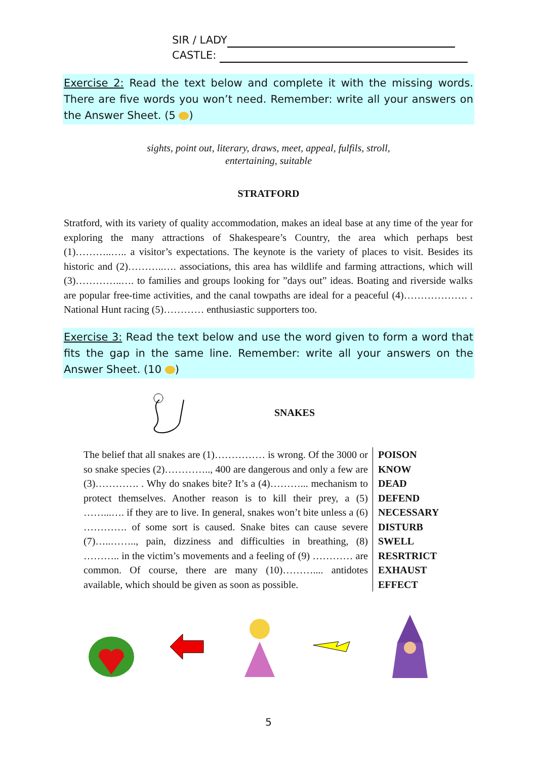SIR / LADY
CASTLE:
Exercise 2: Read the text below and complete it with the missing words. There are five words you won’t need. Remember: write all your answers on the Answer Sheet. (5 )
sights, point out, literary, draws, meet, appeal, fulfils, stroll,
entertaining, suitable
STRATFORD
Stratford, with its variety of quality accommodation, makes an ideal base at any time of the year for exploring the many attractions of Shakespeare’s Country, the area which perhaps best (1)………..….. a visitor’s expectations. The keynote is the variety of places to visit. Besides its historic and (2)………..…. associations, this area has wildlife and farming attractions, which will (3)…………..…. to families and groups looking for ”days out” ideas. Boating and riverside walks are popular free-time activities, and the canal towpaths are ideal for a peaceful (4)………………. . National Hunt racing (5)………… enthusiastic supporters too.
Exercise 3: Read the text below and use the word given to form a word that fits the gap in the same line. Remember: write all your answers on the Answer Sheet. (10 )
SNAKES
| The belief that all snakes are (1)…………… is wrong. Of the 3000 or so snake species (2)………….., 400 are dangerous and only a few are (3)…………. . Why do snakes bite? It’s a (4)………... mechanism to protect themselves. Another reason is to kill their prey, a (5) ……...…. if they are to live. In general, snakes won’t bite unless a (6) …………. of some sort is caused. Snake bites can cause severe (7)…..…….., pain, dizziness and difficulties in breathing, (8) ……….. in the victim’s movements and a feeling of (9) ………… are common. Of course, there are many (10)……….... antidotes available, which should be given as soon as possible. | POISON KNOW DEAD DEFEND NECESSARY DISTURB SWELL RESRTRICT EXHAUST EFFECT |
5